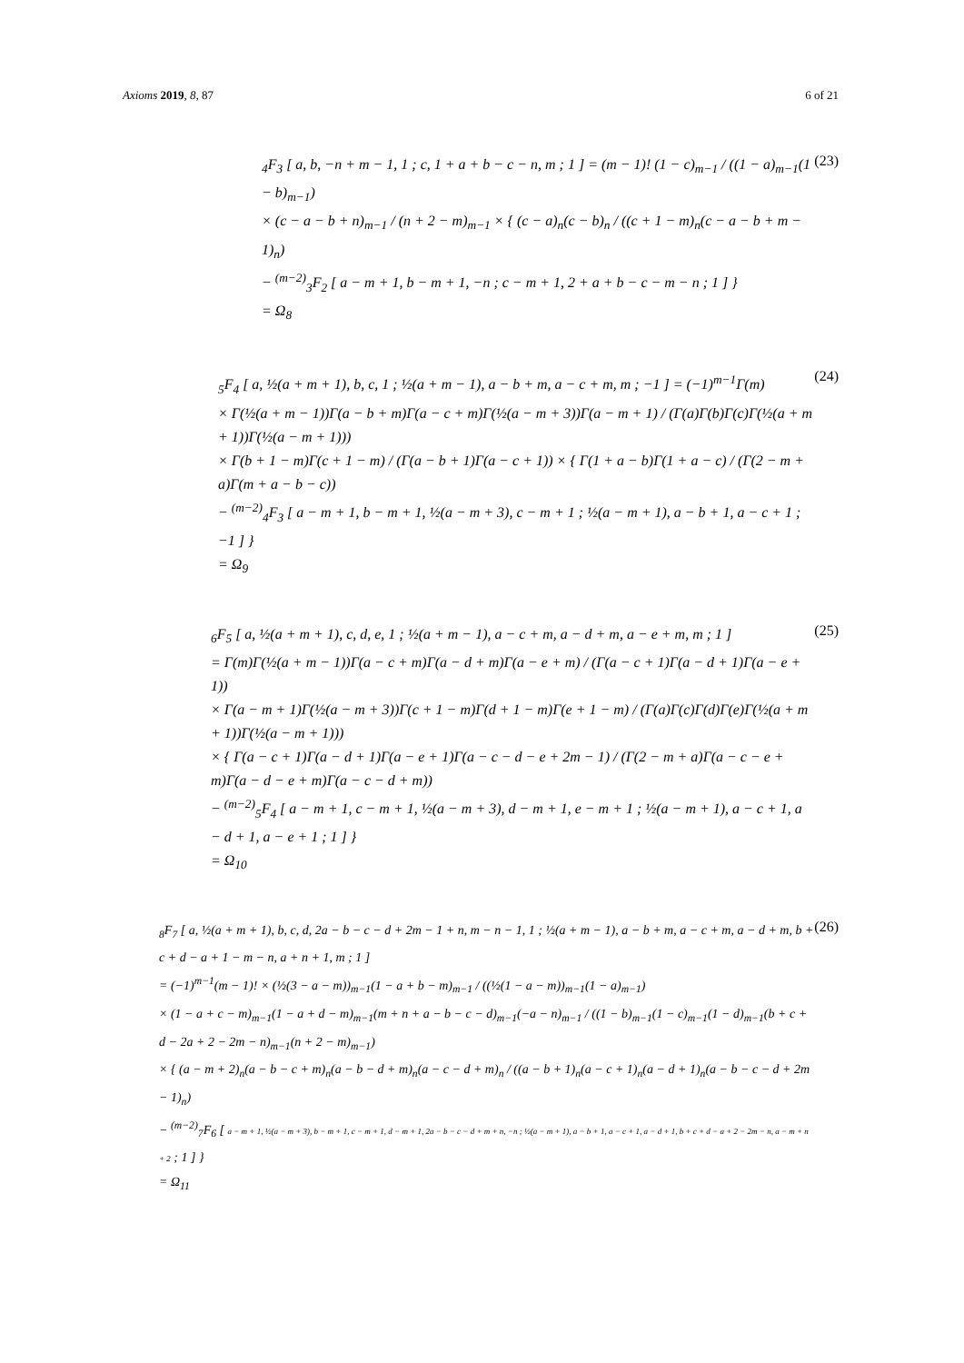Axioms 2019, 8, 87 6 of 21
<sub>4</sub>F<sub>3</sub> [ a, b, −n + m − 1, 1 ; c, 1 + a + b − c − n, m ; 1 ] = (m − 1)! (1 − c)<sub>m−1</sub> / ((1 − a)<sub>m−1</sub>(1 − b)<sub>m−1</sub>)
× (c − a − b + n)<sub>m−1</sub> / (n + 2 − m)<sub>m−1</sub> × { (c − a)<sub>n</sub>(c − b)<sub>n</sub> / ((c + 1 − m)<sub>n</sub>(c − a − b + m − 1)<sub>n</sub>)
− <sup>(m−2)</sup><sub>3</sub>F<sub>2</sub> [ a − m + 1, b − m + 1, −n ; c − m + 1, 2 + a + b − c − m − n ; 1 ] }
= Ω<sub>8</sub>
(23)
<sub>5</sub>F<sub>4</sub> [ a, ½(a + m + 1), b, c, 1 ; ½(a + m − 1), a − b + m, a − c + m, m ; −1 ] = (−1)<sup>m−1</sup>Γ(m)
× Γ(½(a + m − 1))Γ(a − b + m)Γ(a − c + m)Γ(½(a − m + 3))Γ(a − m + 1) / (Γ(a)Γ(b)Γ(c)Γ(½(a + m + 1))Γ(½(a − m + 1)))
× Γ(b + 1 − m)Γ(c + 1 − m) / (Γ(a − b + 1)Γ(a − c + 1)) × { Γ(1 + a − b)Γ(1 + a − c) / (Γ(2 − m + a)Γ(m + a − b − c))
− <sup>(m−2)</sup><sub>4</sub>F<sub>3</sub> [ a − m + 1, b − m + 1, ½(a − m + 3), c − m + 1 ; ½(a − m + 1), a − b + 1, a − c + 1 ; −1 ] }
= Ω<sub>9</sub>
(24)
<sub>6</sub>F<sub>5</sub> [ a, ½(a + m + 1), c, d, e, 1 ; ½(a + m − 1), a − c + m, a − d + m, a − e + m, m ; 1 ]
= Γ(m)Γ(½(a + m − 1))Γ(a − c + m)Γ(a − d + m)Γ(a − e + m) / (Γ(a − c + 1)Γ(a − d + 1)Γ(a − e + 1))
× Γ(a − m + 1)Γ(½(a − m + 3))Γ(c + 1 − m)Γ(d + 1 − m)Γ(e + 1 − m) / (Γ(a)Γ(c)Γ(d)Γ(e)Γ(½(a + m + 1))Γ(½(a − m + 1)))
× { Γ(a − c + 1)Γ(a − d + 1)Γ(a − e + 1)Γ(a − c − d − e + 2m − 1) / (Γ(2 − m + a)Γ(a − c − e + m)Γ(a − d − e + m)Γ(a − c − d + m))
− <sup>(m−2)</sup><sub>5</sub>F<sub>4</sub> [ a − m + 1, c − m + 1, ½(a − m + 3), d − m + 1, e − m + 1 ; ½(a − m + 1), a − c + 1, a − d + 1, a − e + 1 ; 1 ] }
= Ω<sub>10</sub>
(25)
<sub>8</sub>F<sub>7</sub> [ a, ½(a + m + 1), b, c, d, 2a − b − c − d + 2m − 1 + n, m − n − 1, 1 ; ½(a + m − 1), a − b + m, a − c + m, a − d + m, b + c + d − a + 1 − m − n, a + n + 1, m ; 1 ]
= (−1)<sup>m−1</sup>(m − 1)! × (½(3 − a − m))<sub>m−1</sub>(1 − a + b − m)<sub>m−1</sub> / ((½(1 − a − m))<sub>m−1</sub>(1 − a)<sub>m−1</sub>)
× (1 − a + c − m)<sub>m−1</sub>(1 − a + d − m)<sub>m−1</sub>(m + n + a − b − c − d)<sub>m−1</sub>(−a − n)<sub>m−1</sub> / ((1 − b)<sub>m−1</sub>(1 − c)<sub>m−1</sub>(1 − d)<sub>m−1</sub>(b + c + d − 2a + 2 − 2m − n)<sub>m−1</sub>(n + 2 − m)<sub>m−1</sub>)
× { (a − m + 2)<sub>n</sub>(a − b − c + m)<sub>n</sub>(a − b − d + m)<sub>n</sub>(a − c − d + m)<sub>n</sub> / ((a − b + 1)<sub>n</sub>(a − c + 1)<sub>n</sub>(a − d + 1)<sub>n</sub>(a − b − c − d + 2m − 1)<sub>n</sub>)
− <sup>(m−2)</sup><sub>7</sub>F<sub>6</sub> [ a − m + 1, ½(a − m + 3), b − m + 1, c − m + 1, d − m + 1, 2a − b − c − d + m + n, −n ; ½(a − m + 1), a − b + 1, a − c + 1, a − d + 1, b + c + d − a + 2 − 2m − n, a − m + n + 2 ; 1 ] }
= Ω<sub>11</sub>
(26)